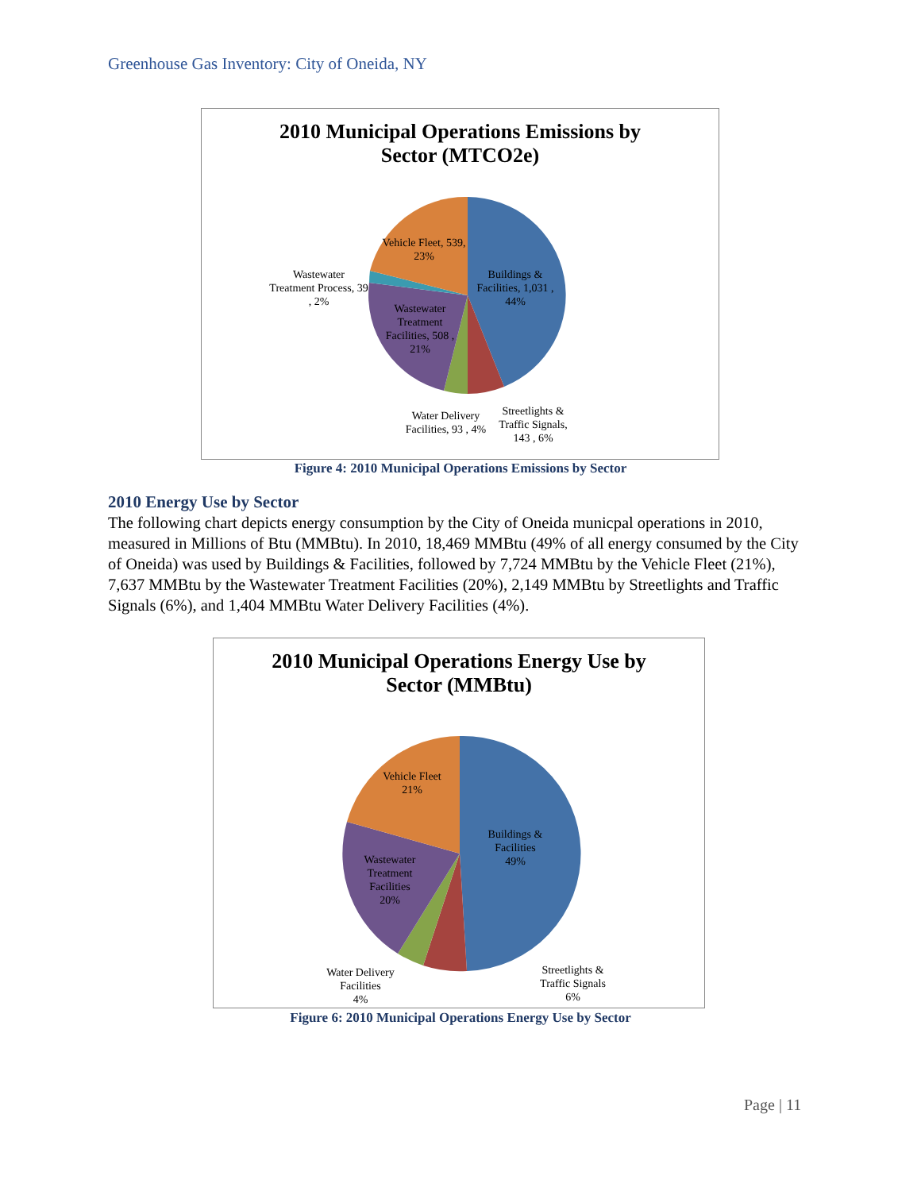Greenhouse Gas Inventory: City of Oneida, NY
2010 Municipal Operations Emissions by
Sector (MTCO2e)
Vehicle Fleet, 539, 23%
Buildings & Facilities, 1,031 , 44%
Wastewater Treatment Process, 39 , 2%
Wastewater Treatment Facilities, 508 , 21%
Water Delivery Facilities, 93 , 4%
Streetlights & Traffic Signals, 143 , 6%
Figure 4: 2010 Municipal Operations Emissions by Sector
2010 Energy Use by Sector
The following chart depicts energy consumption by the City of Oneida municpal operations in 2010, measured in Millions of Btu (MMBtu). In 2010, 18,469 MMBtu (49% of all energy consumed by the City of Oneida) was used by Buildings & Facilities, followed by 7,724 MMBtu by the Vehicle Fleet (21%), 7,637 MMBtu by the Wastewater Treatment Facilities (20%), 2,149 MMBtu by Streetlights and Traffic Signals (6%), and 1,404 MMBtu Water Delivery Facilities (4%).
2010 Municipal Operations Energy Use by
Sector (MMBtu)
Vehicle Fleet
21%
Buildings & Facilities
49%
Wastewater Treatment Facilities
20%
Water Delivery Facilities
4%
Streetlights & Traffic Signals
6%
Figure 6: 2010 Municipal Operations Energy Use by Sector
Page | 11